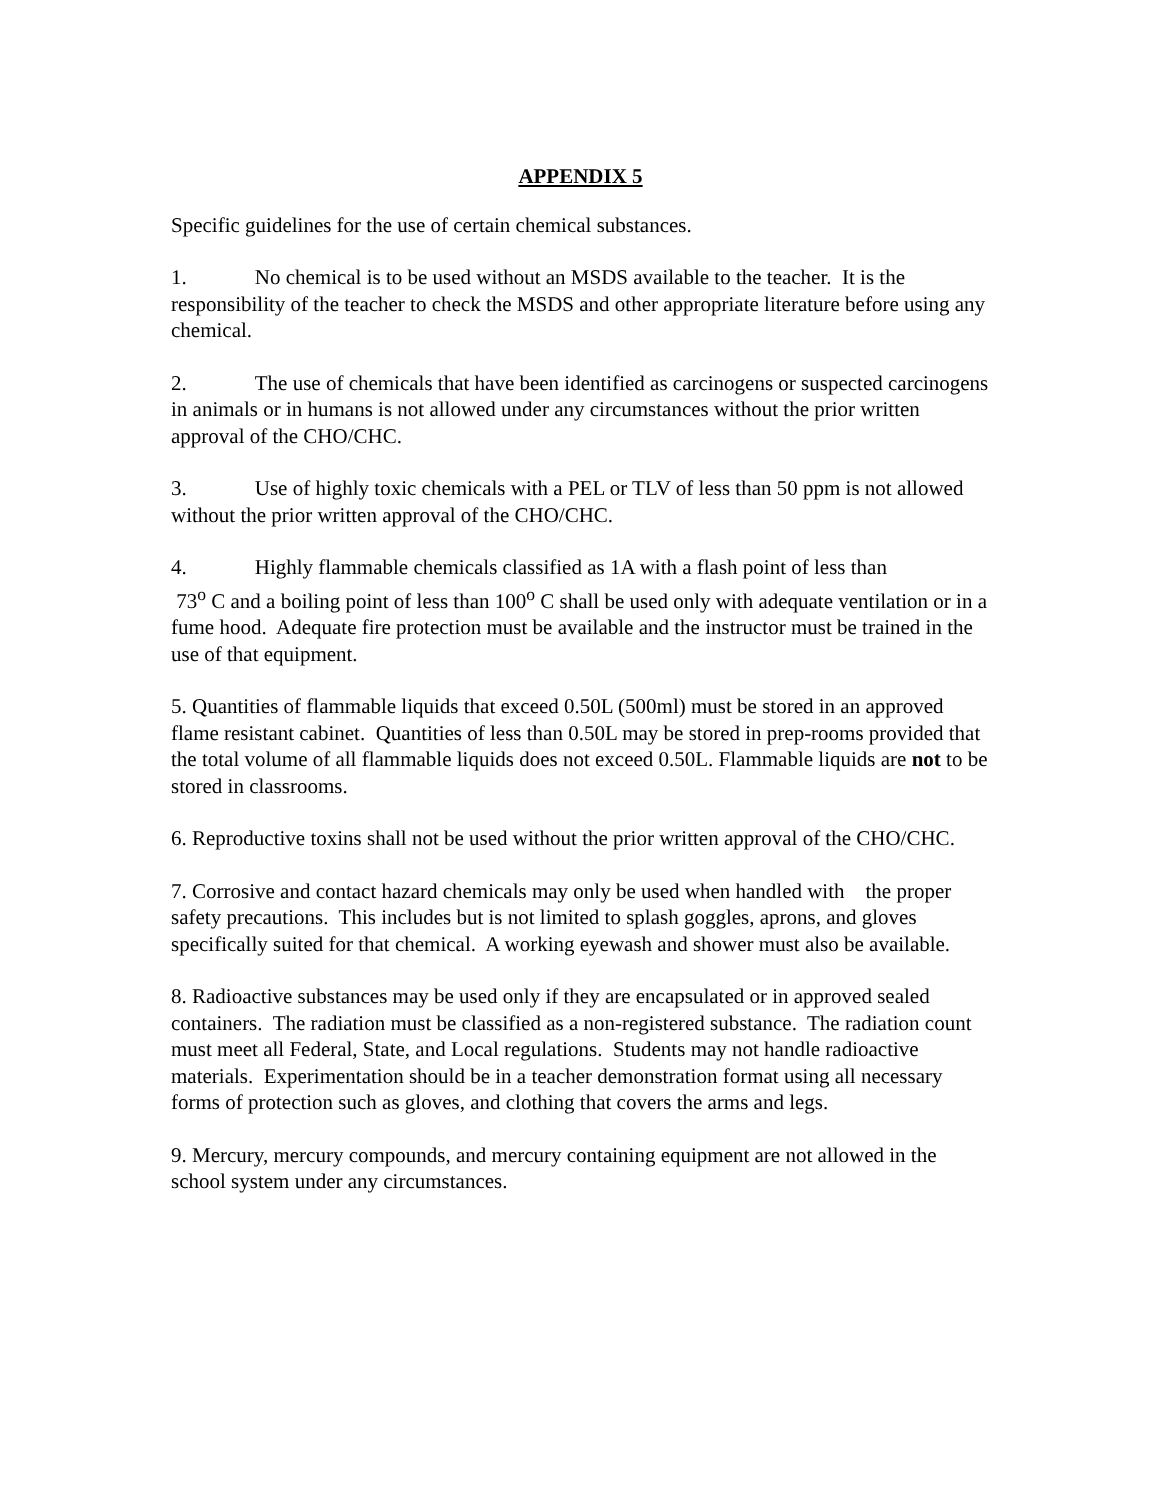APPENDIX 5
Specific guidelines for the use of certain chemical substances.
1. No chemical is to be used without an MSDS available to the teacher. It is the responsibility of the teacher to check the MSDS and other appropriate literature before using any chemical.
2. The use of chemicals that have been identified as carcinogens or suspected carcinogens in animals or in humans is not allowed under any circumstances without the prior written approval of the CHO/CHC.
3. Use of highly toxic chemicals with a PEL or TLV of less than 50 ppm is not allowed without the prior written approval of the CHO/CHC.
4. Highly flammable chemicals classified as 1A with a flash point of less than
73<sup>o</sup> C and a boiling point of less than 100<sup>o</sup> C shall be used only with adequate ventilation or in a fume hood. Adequate fire protection must be available and the instructor must be trained in the use of that equipment.
5. Quantities of flammable liquids that exceed 0.50L (500ml) must be stored in an approved flame resistant cabinet. Quantities of less than 0.50L may be stored in prep-rooms provided that the total volume of all flammable liquids does not exceed 0.50L. Flammable liquids are not to be stored in classrooms.
6. Reproductive toxins shall not be used without the prior written approval of the CHO/CHC.
7. Corrosive and contact hazard chemicals may only be used when handled with the proper safety precautions. This includes but is not limited to splash goggles, aprons, and gloves specifically suited for that chemical. A working eyewash and shower must also be available.
8. Radioactive substances may be used only if they are encapsulated or in approved sealed containers. The radiation must be classified as a non-registered substance. The radiation count must meet all Federal, State, and Local regulations. Students may not handle radioactive materials. Experimentation should be in a teacher demonstration format using all necessary forms of protection such as gloves, and clothing that covers the arms and legs.
9. Mercury, mercury compounds, and mercury containing equipment are not allowed in the school system under any circumstances.